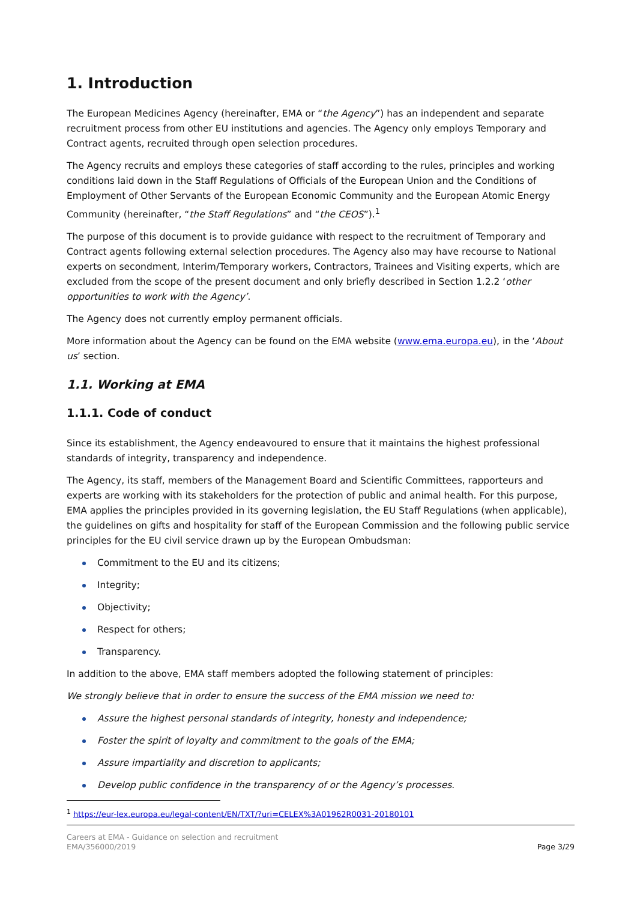1. Introduction
The European Medicines Agency (hereinafter, EMA or “the Agency”) has an independent and separate recruitment process from other EU institutions and agencies. The Agency only employs Temporary and Contract agents, recruited through open selection procedures.
The Agency recruits and employs these categories of staff according to the rules, principles and working conditions laid down in the Staff Regulations of Officials of the European Union and the Conditions of Employment of Other Servants of the European Economic Community and the European Atomic Energy Community (hereinafter, “the Staff Regulations” and “the CEOS”).<sup>1</sup>
The purpose of this document is to provide guidance with respect to the recruitment of Temporary and Contract agents following external selection procedures. The Agency also may have recourse to National experts on secondment, Interim/Temporary workers, Contractors, Trainees and Visiting experts, which are excluded from the scope of the present document and only briefly described in Section 1.2.2 ‘other opportunities to work with the Agency’.
The Agency does not currently employ permanent officials.
More information about the Agency can be found on the EMA website (www.ema.europa.eu), in the ‘About us’ section.
1.1. Working at EMA
1.1.1. Code of conduct
Since its establishment, the Agency endeavoured to ensure that it maintains the highest professional standards of integrity, transparency and independence.
The Agency, its staff, members of the Management Board and Scientific Committees, rapporteurs and experts are working with its stakeholders for the protection of public and animal health. For this purpose, EMA applies the principles provided in its governing legislation, the EU Staff Regulations (when applicable), the guidelines on gifts and hospitality for staff of the European Commission and the following public service principles for the EU civil service drawn up by the European Ombudsman:
Commitment to the EU and its citizens;
Integrity;
Objectivity;
Respect for others;
Transparency.
In addition to the above, EMA staff members adopted the following statement of principles:
We strongly believe that in order to ensure the success of the EMA mission we need to:
Assure the highest personal standards of integrity, honesty and independence;
Foster the spirit of loyalty and commitment to the goals of the EMA;
Assure impartiality and discretion to applicants;
Develop public confidence in the transparency of or the Agency’s processes.
<sup>1</sup> https://eur-lex.europa.eu/legal-content/EN/TXT/?uri=CELEX%3A01962R0031-20180101
Careers at EMA - Guidance on selection and recruitment
EMA/356000/2019
Page 3/29